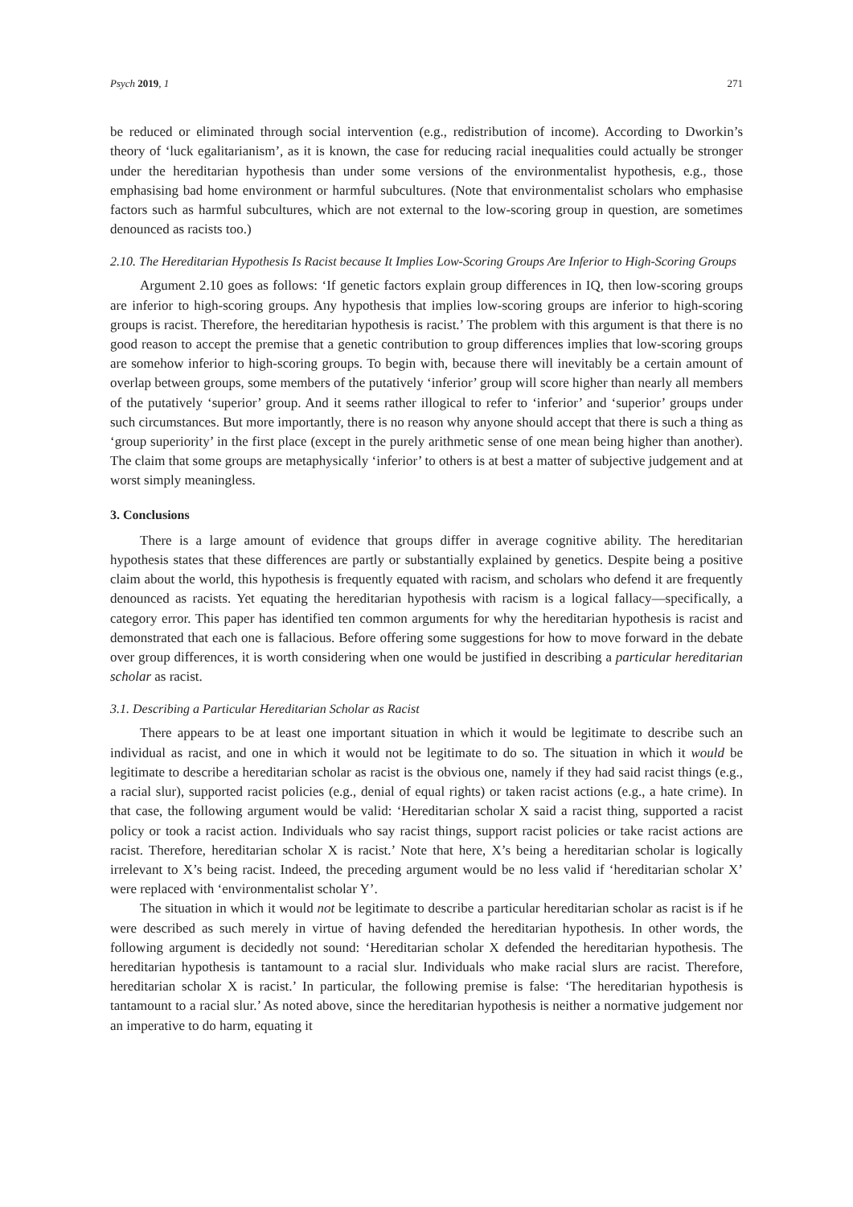Psych 2019, 1 271
be reduced or eliminated through social intervention (e.g., redistribution of income). According to Dworkin’s theory of ‘luck egalitarianism’, as it is known, the case for reducing racial inequalities could actually be stronger under the hereditarian hypothesis than under some versions of the environmentalist hypothesis, e.g., those emphasising bad home environment or harmful subcultures. (Note that environmentalist scholars who emphasise factors such as harmful subcultures, which are not external to the low-scoring group in question, are sometimes denounced as racists too.)
2.10. The Hereditarian Hypothesis Is Racist because It Implies Low-Scoring Groups Are Inferior to High-Scoring Groups
Argument 2.10 goes as follows: ‘If genetic factors explain group differences in IQ, then low-scoring groups are inferior to high-scoring groups. Any hypothesis that implies low-scoring groups are inferior to high-scoring groups is racist. Therefore, the hereditarian hypothesis is racist.’ The problem with this argument is that there is no good reason to accept the premise that a genetic contribution to group differences implies that low-scoring groups are somehow inferior to high-scoring groups. To begin with, because there will inevitably be a certain amount of overlap between groups, some members of the putatively ‘inferior’ group will score higher than nearly all members of the putatively ‘superior’ group. And it seems rather illogical to refer to ‘inferior’ and ‘superior’ groups under such circumstances. But more importantly, there is no reason why anyone should accept that there is such a thing as ‘group superiority’ in the first place (except in the purely arithmetic sense of one mean being higher than another). The claim that some groups are metaphysically ‘inferior’ to others is at best a matter of subjective judgement and at worst simply meaningless.
3. Conclusions
There is a large amount of evidence that groups differ in average cognitive ability. The hereditarian hypothesis states that these differences are partly or substantially explained by genetics. Despite being a positive claim about the world, this hypothesis is frequently equated with racism, and scholars who defend it are frequently denounced as racists. Yet equating the hereditarian hypothesis with racism is a logical fallacy—specifically, a category error. This paper has identified ten common arguments for why the hereditarian hypothesis is racist and demonstrated that each one is fallacious. Before offering some suggestions for how to move forward in the debate over group differences, it is worth considering when one would be justified in describing a particular hereditarian scholar as racist.
3.1. Describing a Particular Hereditarian Scholar as Racist
There appears to be at least one important situation in which it would be legitimate to describe such an individual as racist, and one in which it would not be legitimate to do so. The situation in which it would be legitimate to describe a hereditarian scholar as racist is the obvious one, namely if they had said racist things (e.g., a racial slur), supported racist policies (e.g., denial of equal rights) or taken racist actions (e.g., a hate crime). In that case, the following argument would be valid: ‘Hereditarian scholar X said a racist thing, supported a racist policy or took a racist action. Individuals who say racist things, support racist policies or take racist actions are racist. Therefore, hereditarian scholar X is racist.’ Note that here, X’s being a hereditarian scholar is logically irrelevant to X’s being racist. Indeed, the preceding argument would be no less valid if ‘hereditarian scholar X’ were replaced with ‘environmentalist scholar Y’.
The situation in which it would not be legitimate to describe a particular hereditarian scholar as racist is if he were described as such merely in virtue of having defended the hereditarian hypothesis. In other words, the following argument is decidedly not sound: ‘Hereditarian scholar X defended the hereditarian hypothesis. The hereditarian hypothesis is tantamount to a racial slur. Individuals who make racial slurs are racist. Therefore, hereditarian scholar X is racist.’ In particular, the following premise is false: ‘The hereditarian hypothesis is tantamount to a racial slur.’ As noted above, since the hereditarian hypothesis is neither a normative judgement nor an imperative to do harm, equating it